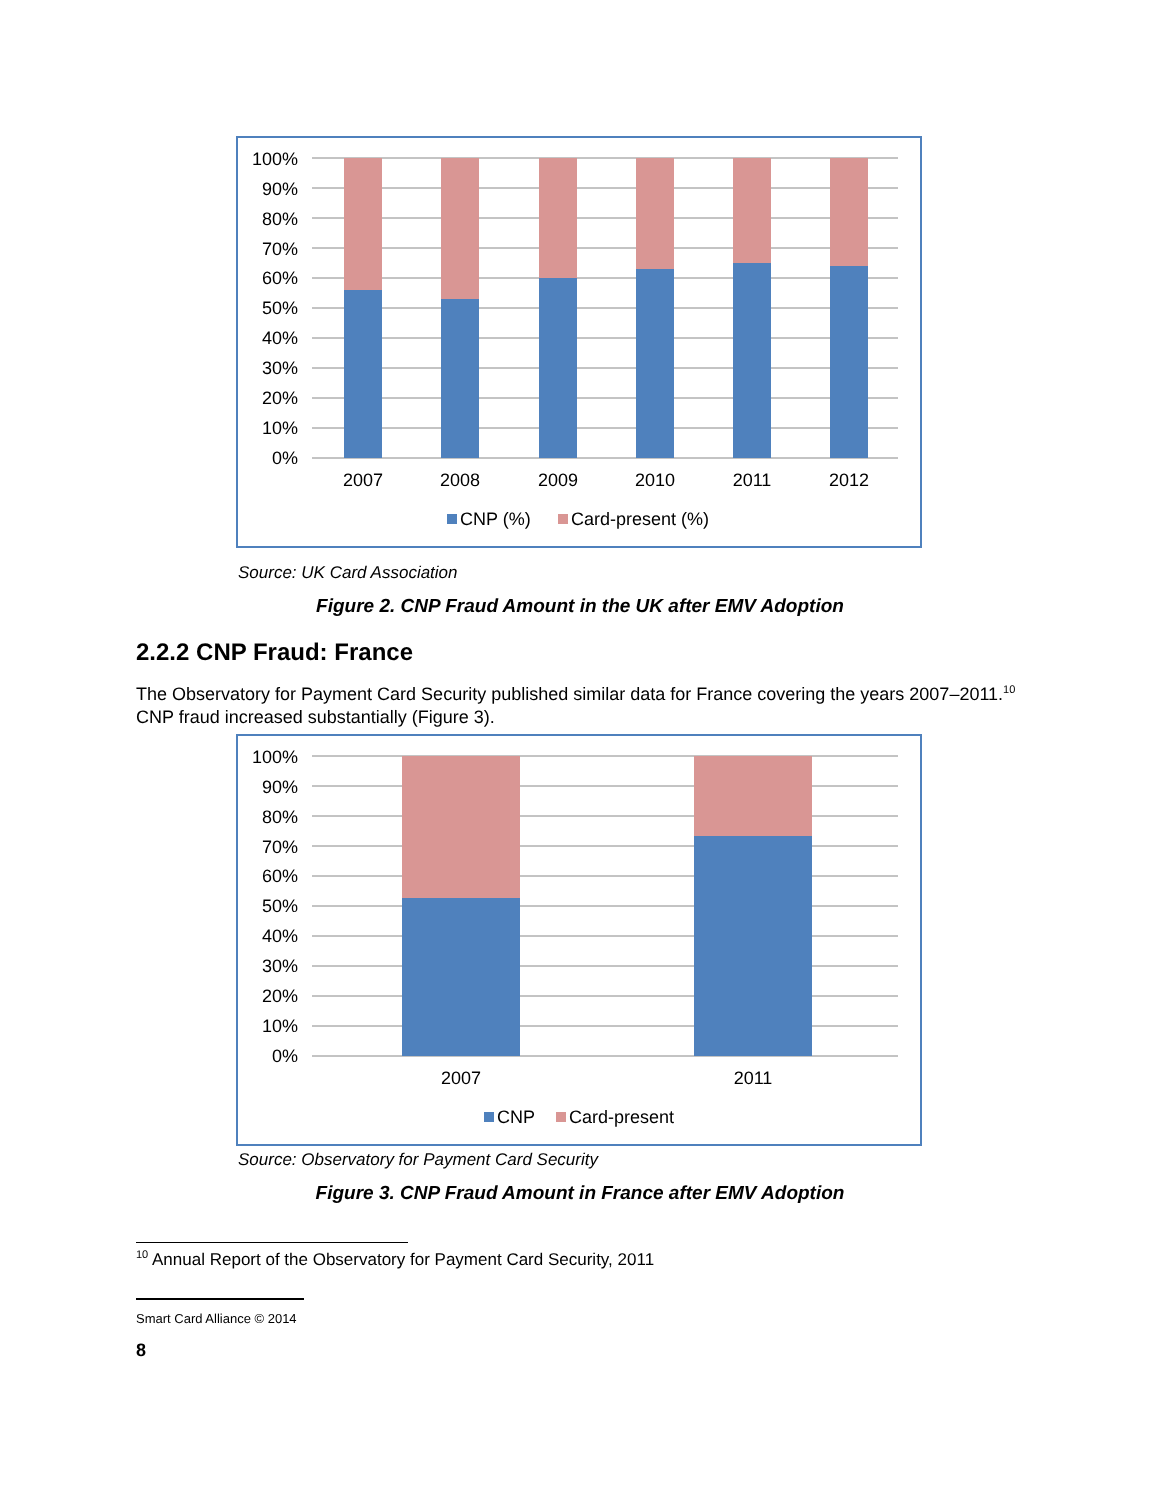100%
90%
80%
70%
60%
50%
40%
30%
20%
10%
0%
2007
2008
2009
2010
2011
2012
CNP (%)
Card-present (%)
Source: UK Card Association
Figure 2. CNP Fraud Amount in the UK after EMV Adoption
2.2.2 CNP Fraud: France
The Observatory for Payment Card Security published similar data for France covering the years 2007–2011.<sup>10</sup> CNP fraud increased substantially (Figure 3).
100%
90%
80%
70%
60%
50%
40%
30%
20%
10%
0%
2007
2011
CNP
Card-present
Source: Observatory for Payment Card Security
Figure 3. CNP Fraud Amount in France after EMV Adoption
<sup>10</sup> Annual Report of the Observatory for Payment Card Security, 2011
Smart Card Alliance © 2014
8